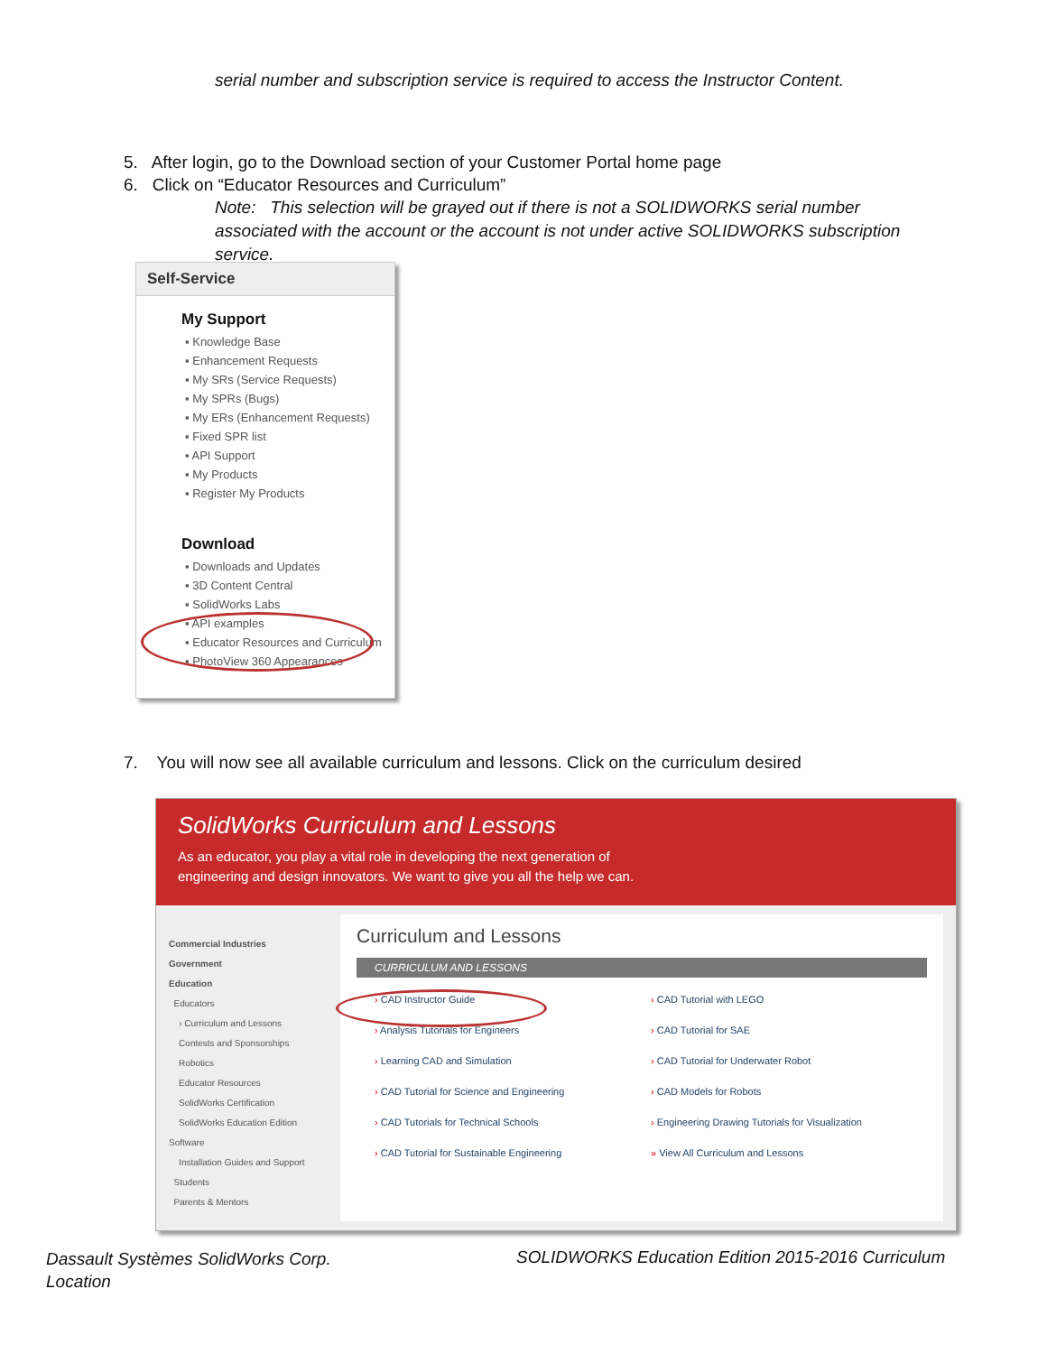serial number and subscription service is required to access the Instructor Content.
5. After login, go to the Download section of your Customer Portal home page
6. Click on “Educator Resources and Curriculum”
Note: This selection will be grayed out if there is not a SOLIDWORKS serial number associated with the account or the account is not under active SOLIDWORKS subscription service.
Self-Service
My Support
▪ Knowledge Base
▪ Enhancement Requests
▪ My SRs (Service Requests)
▪ My SPRs (Bugs)
▪ My ERs (Enhancement Requests)
▪ Fixed SPR list
▪ API Support
▪ My Products
▪ Register My Products
Download
▪ Downloads and Updates
▪ 3D Content Central
▪ SolidWorks Labs
▪ API examples
▪ Educator Resources and Curriculum
▪ PhotoView 360 Appearances
7. You will now see all available curriculum and lessons. Click on the curriculum desired
SolidWorks Curriculum and Lessons
As an educator, you play a vital role in developing the next generation of
engineering and design innovators. We want to give you all the help we can.
Commercial Industries
Government
Education
Educators
› Curriculum and Lessons
Contests and Sponsorships
Robotics
Educator Resources
SolidWorks Certification
SolidWorks Education Edition Software
Installation Guides and Support
Students
Parents & Mentors
Curriculum and Lessons
CURRICULUM AND LESSONS
› CAD Instructor Guide
› CAD Tutorial with LEGO
› Analysis Tutorials for Engineers
› CAD Tutorial for SAE
› Learning CAD and Simulation
› CAD Tutorial for Underwater Robot
› CAD Tutorial for Science and Engineering
› CAD Models for Robots
› CAD Tutorials for Technical Schools
› Engineering Drawing Tutorials for Visualization
› CAD Tutorial for Sustainable Engineering
» View All Curriculum and Lessons
Dassault Systèmes SolidWorks Corp.
Location
SOLIDWORKS Education Edition 2015-2016 Curriculum